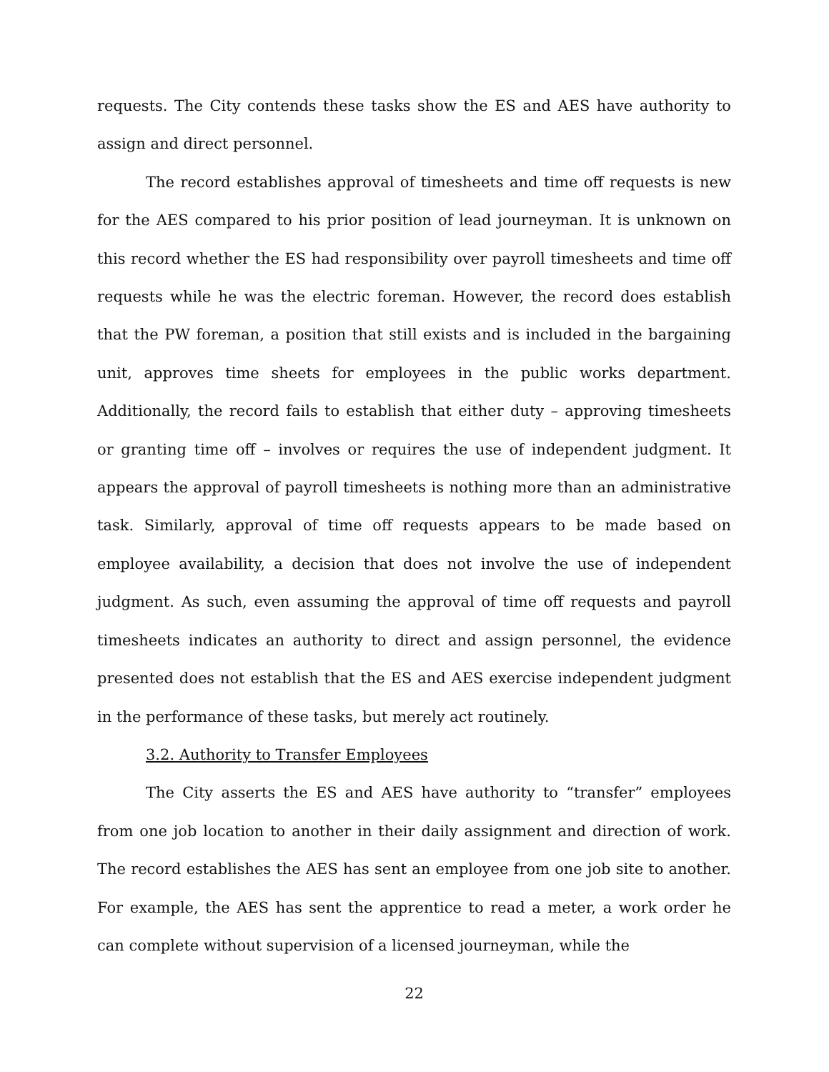requests. The City contends these tasks show the ES and AES have authority to assign and direct personnel.
The record establishes approval of timesheets and time off requests is new for the AES compared to his prior position of lead journeyman. It is unknown on this record whether the ES had responsibility over payroll timesheets and time off requests while he was the electric foreman. However, the record does establish that the PW foreman, a position that still exists and is included in the bargaining unit, approves time sheets for employees in the public works department. Additionally, the record fails to establish that either duty – approving timesheets or granting time off – involves or requires the use of independent judgment. It appears the approval of payroll timesheets is nothing more than an administrative task. Similarly, approval of time off requests appears to be made based on employee availability, a decision that does not involve the use of independent judgment. As such, even assuming the approval of time off requests and payroll timesheets indicates an authority to direct and assign personnel, the evidence presented does not establish that the ES and AES exercise independent judgment in the performance of these tasks, but merely act routinely.
3.2. Authority to Transfer Employees
The City asserts the ES and AES have authority to “transfer” employees from one job location to another in their daily assignment and direction of work. The record establishes the AES has sent an employee from one job site to another. For example, the AES has sent the apprentice to read a meter, a work order he can complete without supervision of a licensed journeyman, while the
22